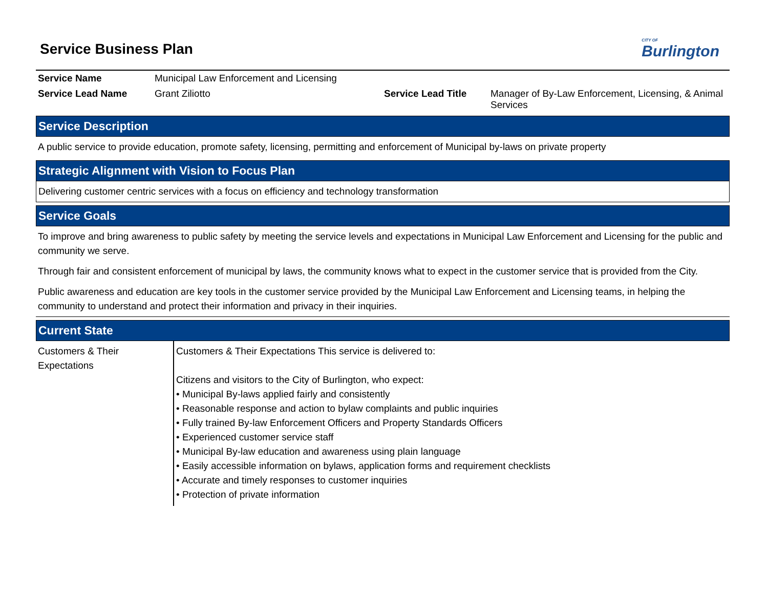Service Business Plan
CITY OF
Burlington
| Service Name | Municipal Law Enforcement and Licensing | | |
| Service Lead Name | Grant Ziliotto | Service Lead Title | Manager of By-Law Enforcement, Licensing, & Animal Services |
Service Description
A public service to provide education, promote safety, licensing, permitting and enforcement of Municipal by-laws on private property
Strategic Alignment with Vision to Focus Plan
Delivering customer centric services with a focus on efficiency and technology transformation
Service Goals
To improve and bring awareness to public safety by meeting the service levels and expectations in Municipal Law Enforcement and Licensing for the public and community we serve.
Through fair and consistent enforcement of municipal by laws, the community knows what to expect in the customer service that is provided from the City.
Public awareness and education are key tools in the customer service provided by the Municipal Law Enforcement and Licensing teams, in helping the community to understand and protect their information and privacy in their inquiries.
Current State
| Customers & Their Expectations | Customers & Their Expectations This service is delivered to: Citizens and visitors to the City of Burlington, who expect: • Municipal By-laws applied fairly and consistently • Reasonable response and action to bylaw complaints and public inquiries • Fully trained By-law Enforcement Officers and Property Standards Officers • Experienced customer service staff • Municipal By-law education and awareness using plain language • Easily accessible information on bylaws, application forms and requirement checklists • Accurate and timely responses to customer inquiries • Protection of private information |